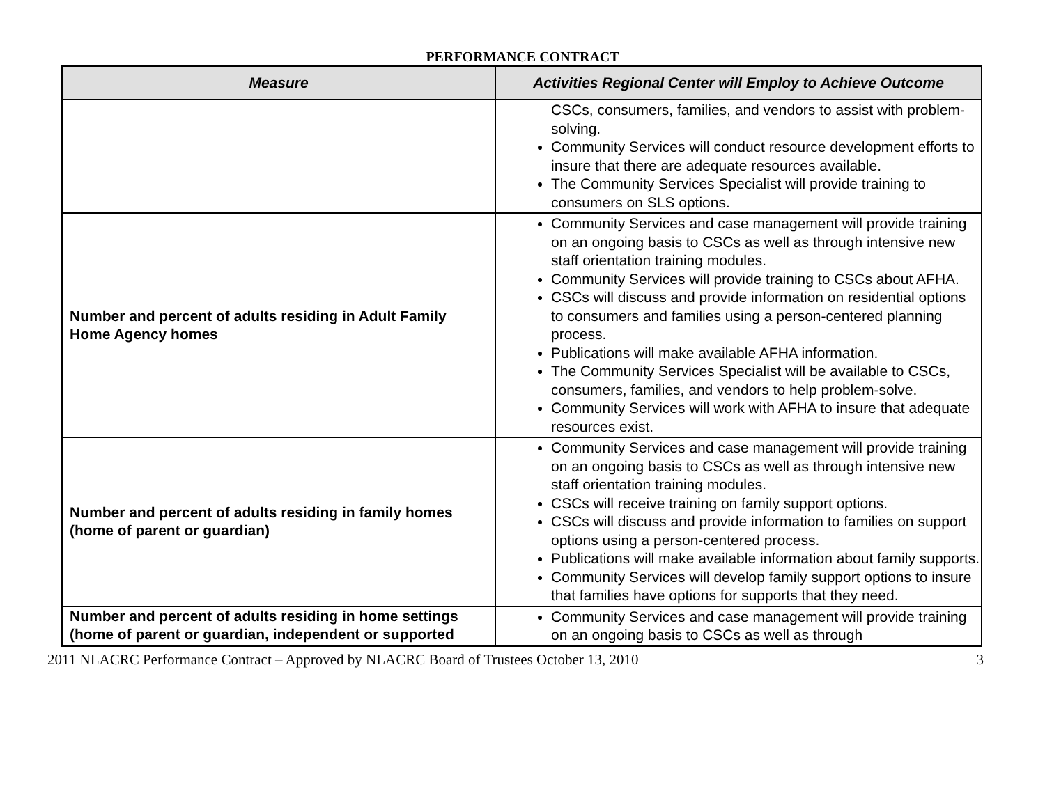PERFORMANCE CONTRACT
| Measure | Activities Regional Center will Employ to Achieve Outcome |
| --- | --- |
| | CSCs, consumers, families, and vendors to assist with problem-solving. Community Services will conduct resource development efforts to insure that there are adequate resources available. The Community Services Specialist will provide training to consumers on SLS options. |
| Number and percent of adults residing in Adult Family Home Agency homes | Community Services and case management will provide training on an ongoing basis to CSCs as well as through intensive new staff orientation training modules. Community Services will provide training to CSCs about AFHA. CSCs will discuss and provide information on residential options to consumers and families using a person-centered planning process. Publications will make available AFHA information. The Community Services Specialist will be available to CSCs, consumers, families, and vendors to help problem-solve. Community Services will work with AFHA to insure that adequate resources exist. |
| Number and percent of adults residing in family homes (home of parent or guardian) | Community Services and case management will provide training on an ongoing basis to CSCs as well as through intensive new staff orientation training modules. CSCs will receive training on family support options. CSCs will discuss and provide information to families on support options using a person-centered process. Publications will make available information about family supports. Community Services will develop family support options to insure that families have options for supports that they need. |
| Number and percent of adults residing in home settings (home of parent or guardian, independent or supported | Community Services and case management will provide training on an ongoing basis to CSCs as well as through |
2011 NLACRC Performance Contract – Approved by NLACRC Board of Trustees October 13, 2010 3